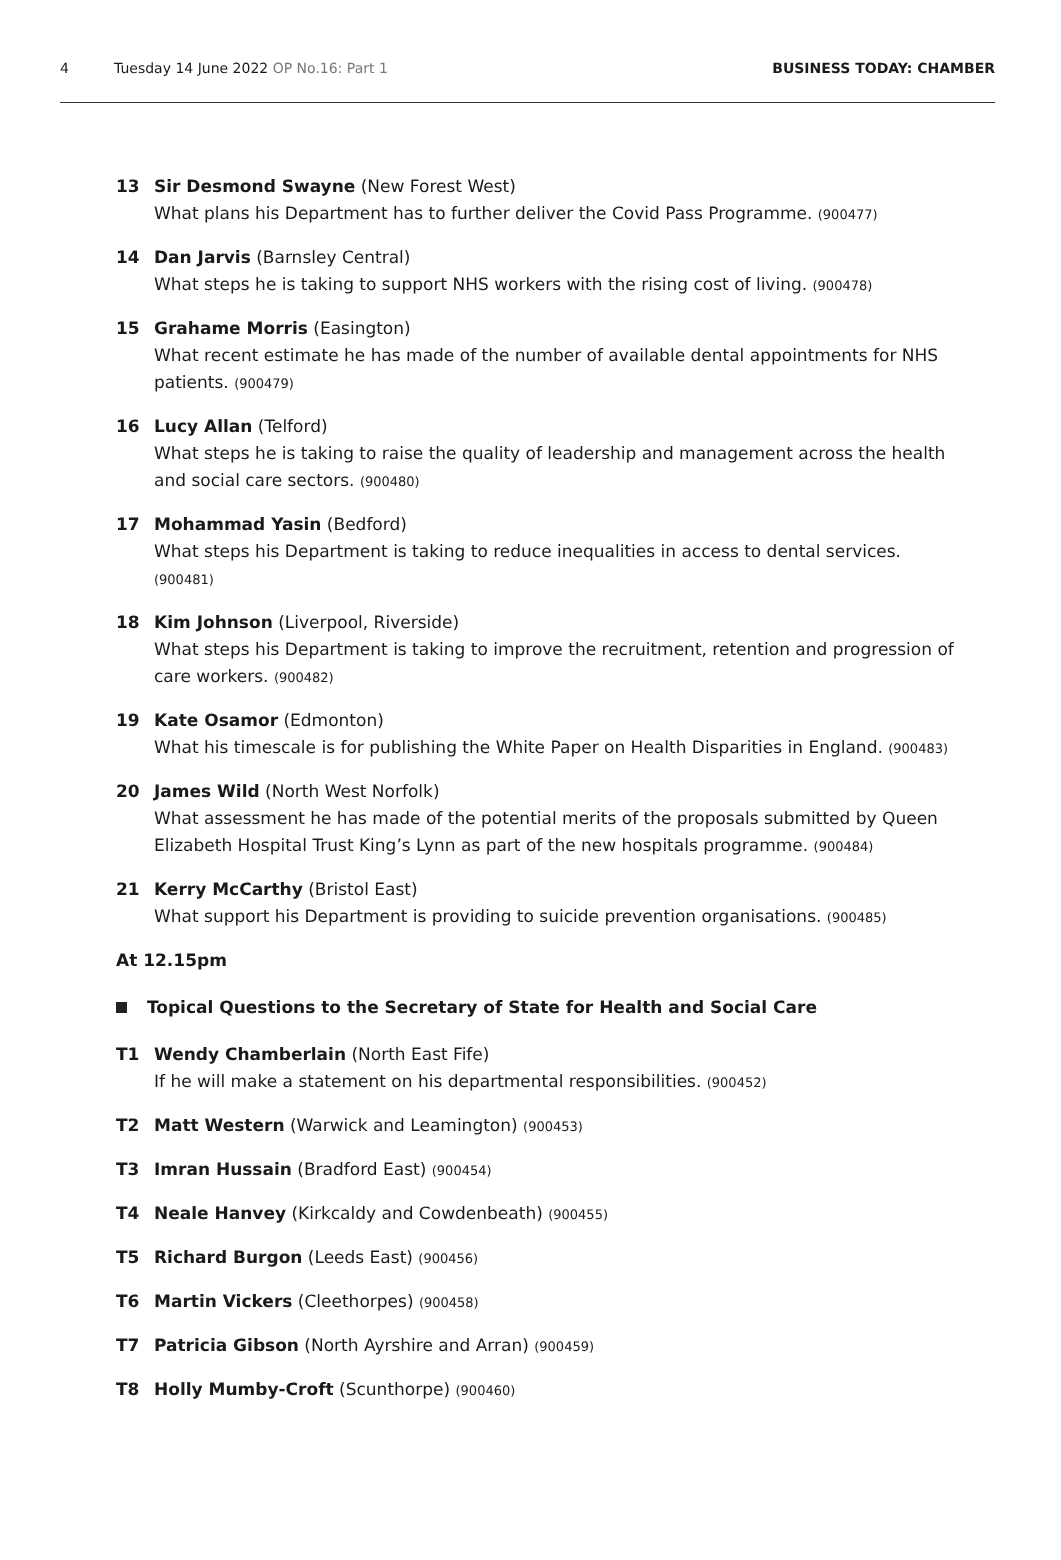4 Tuesday 14 June 2022 OP No.16: Part 1 BUSINESS TODAY: CHAMBER
13 Sir Desmond Swayne (New Forest West)
What plans his Department has to further deliver the Covid Pass Programme. (900477)
14 Dan Jarvis (Barnsley Central)
What steps he is taking to support NHS workers with the rising cost of living. (900478)
15 Grahame Morris (Easington)
What recent estimate he has made of the number of available dental appointments for NHS patients. (900479)
16 Lucy Allan (Telford)
What steps he is taking to raise the quality of leadership and management across the health and social care sectors. (900480)
17 Mohammad Yasin (Bedford)
What steps his Department is taking to reduce inequalities in access to dental services. (900481)
18 Kim Johnson (Liverpool, Riverside)
What steps his Department is taking to improve the recruitment, retention and progression of care workers. (900482)
19 Kate Osamor (Edmonton)
What his timescale is for publishing the White Paper on Health Disparities in England. (900483)
20 James Wild (North West Norfolk)
What assessment he has made of the potential merits of the proposals submitted by Queen Elizabeth Hospital Trust King’s Lynn as part of the new hospitals programme. (900484)
21 Kerry McCarthy (Bristol East)
What support his Department is providing to suicide prevention organisations. (900485)
At 12.15pm
Topical Questions to the Secretary of State for Health and Social Care
T1 Wendy Chamberlain (North East Fife)
If he will make a statement on his departmental responsibilities. (900452)
T2 Matt Western (Warwick and Leamington) (900453)
T3 Imran Hussain (Bradford East) (900454)
T4 Neale Hanvey (Kirkcaldy and Cowdenbeath) (900455)
T5 Richard Burgon (Leeds East) (900456)
T6 Martin Vickers (Cleethorpes) (900458)
T7 Patricia Gibson (North Ayrshire and Arran) (900459)
T8 Holly Mumby-Croft (Scunthorpe) (900460)